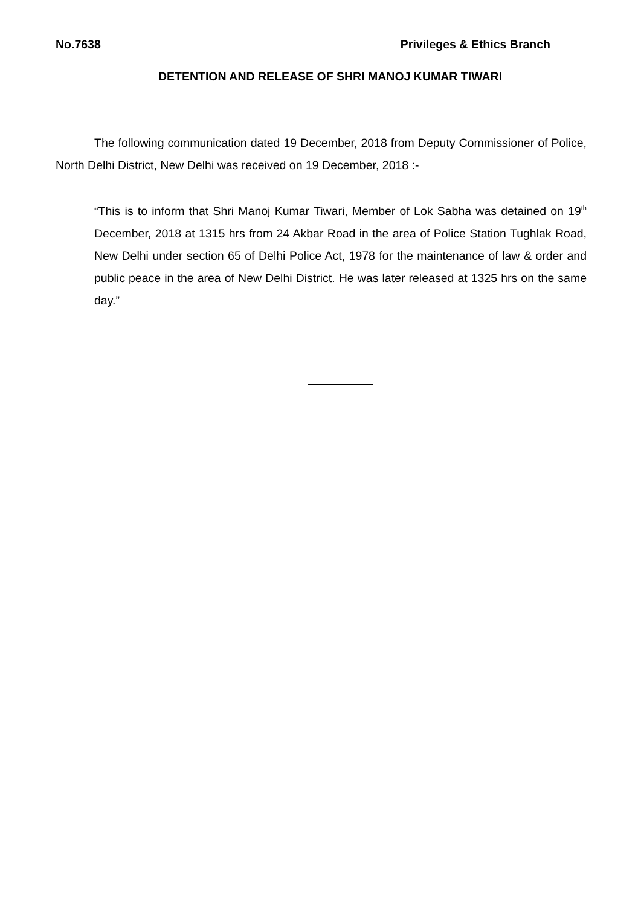No.7638 Privileges & Ethics Branch
DETENTION AND RELEASE OF SHRI MANOJ KUMAR TIWARI
The following communication dated 19 December, 2018 from Deputy Commissioner of Police, North Delhi District, New Delhi was received on 19 December, 2018 :-
“This is to inform that Shri Manoj Kumar Tiwari, Member of Lok Sabha was detained on 19<sup>th</sup> December, 2018 at 1315 hrs from 24 Akbar Road in the area of Police Station Tughlak Road, New Delhi under section 65 of Delhi Police Act, 1978 for the maintenance of law & order and public peace in the area of New Delhi District. He was later released at 1325 hrs on the same day.”